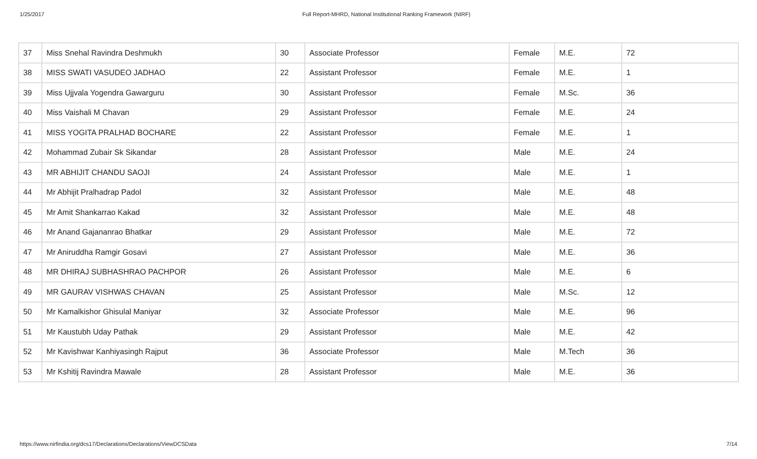1/25/2017 Full Report-MHRD, National Institutional Ranking Framework (NIRF)
| 37 | Miss Snehal Ravindra Deshmukh | 30 | Associate Professor | Female | M.E. | 72 |
| 38 | MISS SWATI VASUDEO JADHAO | 22 | Assistant Professor | Female | M.E. | 1 |
| 39 | Miss Ujjvala Yogendra Gawarguru | 30 | Assistant Professor | Female | M.Sc. | 36 |
| 40 | Miss Vaishali M Chavan | 29 | Assistant Professor | Female | M.E. | 24 |
| 41 | MISS YOGITA PRALHAD BOCHARE | 22 | Assistant Professor | Female | M.E. | 1 |
| 42 | Mohammad Zubair Sk Sikandar | 28 | Assistant Professor | Male | M.E. | 24 |
| 43 | MR ABHIJIT CHANDU SAOJI | 24 | Assistant Professor | Male | M.E. | 1 |
| 44 | Mr Abhijit Pralhadrap Padol | 32 | Assistant Professor | Male | M.E. | 48 |
| 45 | Mr Amit Shankarrao Kakad | 32 | Assistant Professor | Male | M.E. | 48 |
| 46 | Mr Anand Gajananrao Bhatkar | 29 | Assistant Professor | Male | M.E. | 72 |
| 47 | Mr Aniruddha Ramgir Gosavi | 27 | Assistant Professor | Male | M.E. | 36 |
| 48 | MR DHIRAJ SUBHASHRAO PACHPOR | 26 | Assistant Professor | Male | M.E. | 6 |
| 49 | MR GAURAV VISHWAS CHAVAN | 25 | Assistant Professor | Male | M.Sc. | 12 |
| 50 | Mr Kamalkishor Ghisulal Maniyar | 32 | Associate Professor | Male | M.E. | 96 |
| 51 | Mr Kaustubh Uday Pathak | 29 | Assistant Professor | Male | M.E. | 42 |
| 52 | Mr Kavishwar Kanhiyasingh Rajput | 36 | Associate Professor | Male | M.Tech | 36 |
| 53 | Mr Kshitij Ravindra Mawale | 28 | Assistant Professor | Male | M.E. | 36 |
https://www.nirfindia.org/dcs17/Declarations/Declarations/ViewDCSData 7/14